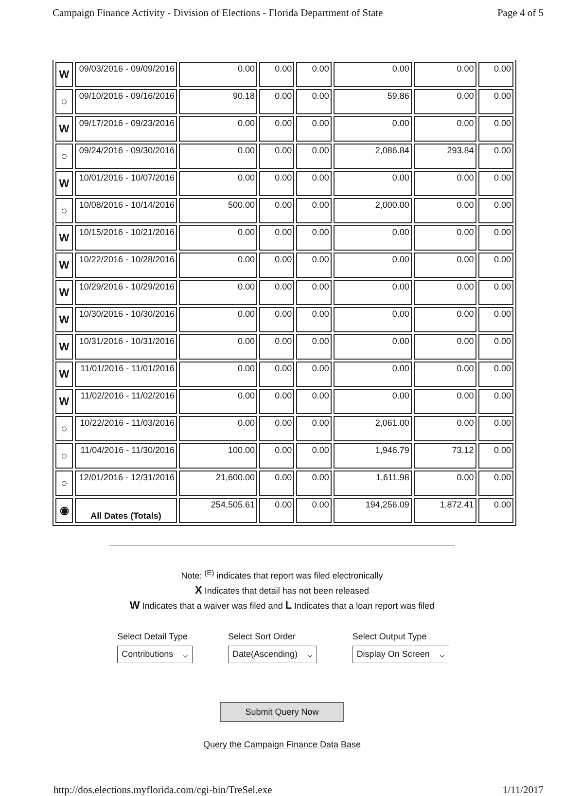Campaign Finance Activity - Division of Elections - Florida Department of State Page 4 of 5
| W | 09/03/2016 - 09/09/2016 | 0.00 | 0.00 | 0.00 | 0.00 | 0.00 | 0.00 |
| ○ | 09/10/2016 - 09/16/2016 | 90.18 | 0.00 | 0.00 | 59.86 | 0.00 | 0.00 |
| W | 09/17/2016 - 09/23/2016 | 0.00 | 0.00 | 0.00 | 0.00 | 0.00 | 0.00 |
| ○ | 09/24/2016 - 09/30/2016 | 0.00 | 0.00 | 0.00 | 2,086.84 | 293.84 | 0.00 |
| W | 10/01/2016 - 10/07/2016 | 0.00 | 0.00 | 0.00 | 0.00 | 0.00 | 0.00 |
| ○ | 10/08/2016 - 10/14/2016 | 500.00 | 0.00 | 0.00 | 2,000.00 | 0.00 | 0.00 |
| W | 10/15/2016 - 10/21/2016 | 0.00 | 0.00 | 0.00 | 0.00 | 0.00 | 0.00 |
| W | 10/22/2016 - 10/28/2016 | 0.00 | 0.00 | 0.00 | 0.00 | 0.00 | 0.00 |
| W | 10/29/2016 - 10/29/2016 | 0.00 | 0.00 | 0.00 | 0.00 | 0.00 | 0.00 |
| W | 10/30/2016 - 10/30/2016 | 0.00 | 0.00 | 0.00 | 0.00 | 0.00 | 0.00 |
| W | 10/31/2016 - 10/31/2016 | 0.00 | 0.00 | 0.00 | 0.00 | 0.00 | 0.00 |
| W | 11/01/2016 - 11/01/2016 | 0.00 | 0.00 | 0.00 | 0.00 | 0.00 | 0.00 |
| W | 11/02/2016 - 11/02/2016 | 0.00 | 0.00 | 0.00 | 0.00 | 0.00 | 0.00 |
| ○ | 10/22/2016 - 11/03/2016 | 0.00 | 0.00 | 0.00 | 2,061.00 | 0.00 | 0.00 |
| ○ | 11/04/2016 - 11/30/2016 | 100.00 | 0.00 | 0.00 | 1,946.79 | 73.12 | 0.00 |
| ○ | 12/01/2016 - 12/31/2016 | 21,600.00 | 0.00 | 0.00 | 1,611.98 | 0.00 | 0.00 |
| ◉ | All Dates (Totals) | 254,505.61 | 0.00 | 0.00 | 194,256.09 | 1,872.41 | 0.00 |
Note: <sup>(E)</sup> indicates that report was filed electronically
X Indicates that detail has not been released
W Indicates that a waiver was filed and L Indicates that a loan report was filed
Select Detail Type
Contributions ⌵
Select Sort Order
Date(Ascending) ⌵
Select Output Type
Display On Screen ⌵
Submit Query Now
Query the Campaign Finance Data Base
http://dos.elections.myflorida.com/cgi-bin/TreSel.exe 1/11/2017